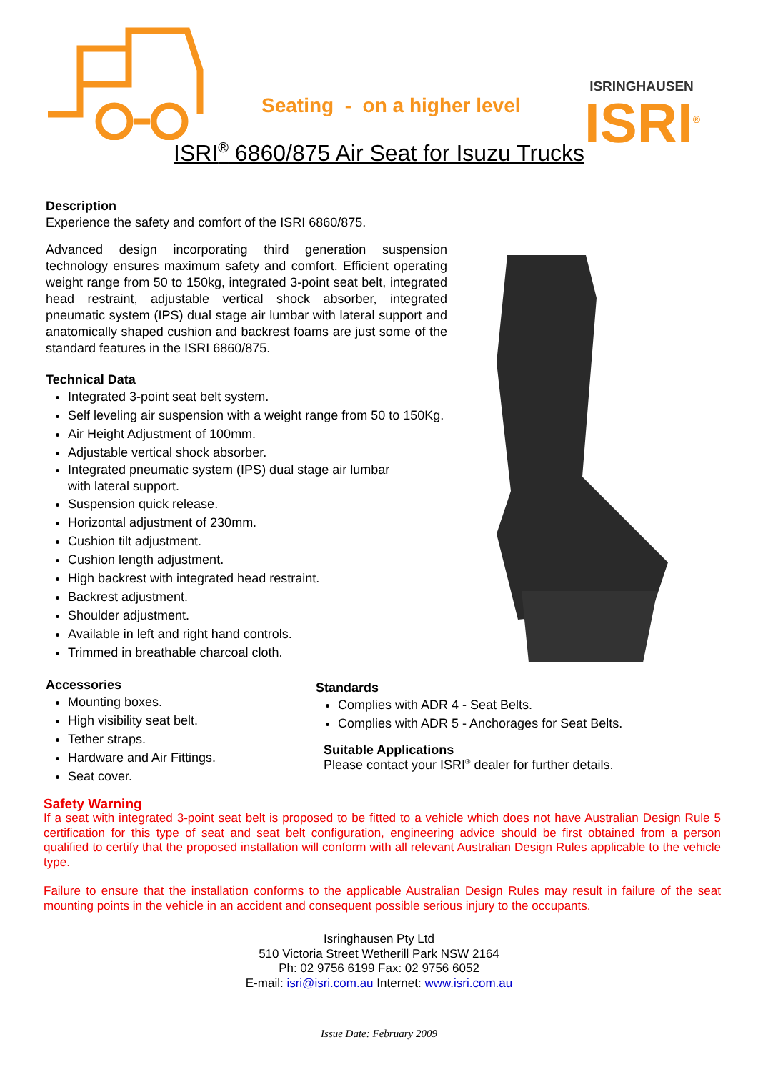Seating - on a higher level
ISRINGHAUSEN
ISRI<sup>®</sup>
ISRI<sup>®</sup> 6860/875 Air Seat for Isuzu Trucks
Description
Experience the safety and comfort of the ISRI 6860/875.
Advanced design incorporating third generation suspension technology ensures maximum safety and comfort. Efficient operating weight range from 50 to 150kg, integrated 3-point seat belt, integrated head restraint, adjustable vertical shock absorber, integrated pneumatic system (IPS) dual stage air lumbar with lateral support and anatomically shaped cushion and backrest foams are just some of the standard features in the ISRI 6860/875.
Technical Data
Integrated 3-point seat belt system.
Self leveling air suspension with a weight range from 50 to 150Kg.
Air Height Adjustment of 100mm.
Adjustable vertical shock absorber.
Integrated pneumatic system (IPS) dual stage air lumbar
with lateral support.
Suspension quick release.
Horizontal adjustment of 230mm.
Cushion tilt adjustment.
Cushion length adjustment.
High backrest with integrated head restraint.
Backrest adjustment.
Shoulder adjustment.
Available in left and right hand controls.
Trimmed in breathable charcoal cloth.
Accessories
Mounting boxes.
High visibility seat belt.
Tether straps.
Hardware and Air Fittings.
Seat cover.
Standards
Complies with ADR 4 - Seat Belts.
Complies with ADR 5 - Anchorages for Seat Belts.
Suitable Applications
Please contact your ISRI<sup>®</sup> dealer for further details.
Safety Warning
If a seat with integrated 3-point seat belt is proposed to be fitted to a vehicle which does not have Australian Design Rule 5 certification for this type of seat and seat belt configuration, engineering advice should be first obtained from a person qualified to certify that the proposed installation will conform with all relevant Australian Design Rules applicable to the vehicle type.
Failure to ensure that the installation conforms to the applicable Australian Design Rules may result in failure of the seat mounting points in the vehicle in an accident and consequent possible serious injury to the occupants.
Isringhausen Pty Ltd
510 Victoria Street Wetherill Park NSW 2164
Ph: 02 9756 6199 Fax: 02 9756 6052
E-mail: isri@isri.com.au Internet: www.isri.com.au
Issue Date: February 2009